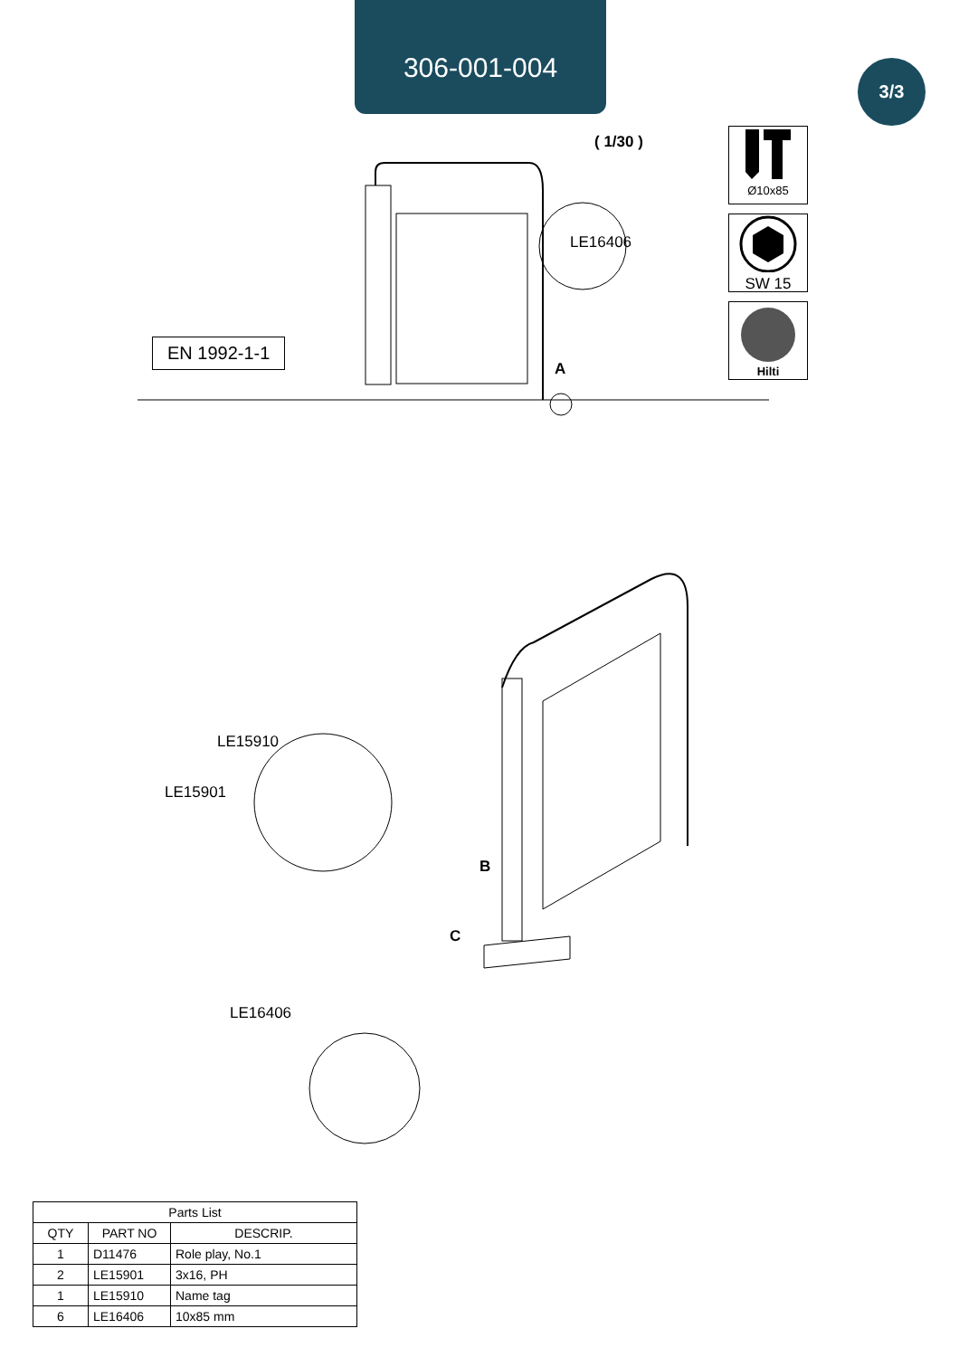306-001-004
3/3
( 1/30 )
Ø10x85
SW 15
Hilti
EN 1992-1-1
LE16406
A
LE15910
LE15901
B
C
LE16406
| Parts List | | |
| --- | --- | --- |
| QTY | PART NO | DESCRIP. |
| 1 | D11476 | Role play, No.1 |
| 2 | LE15901 | 3x16, PH |
| 1 | LE15910 | Name tag |
| 6 | LE16406 | 10x85 mm |